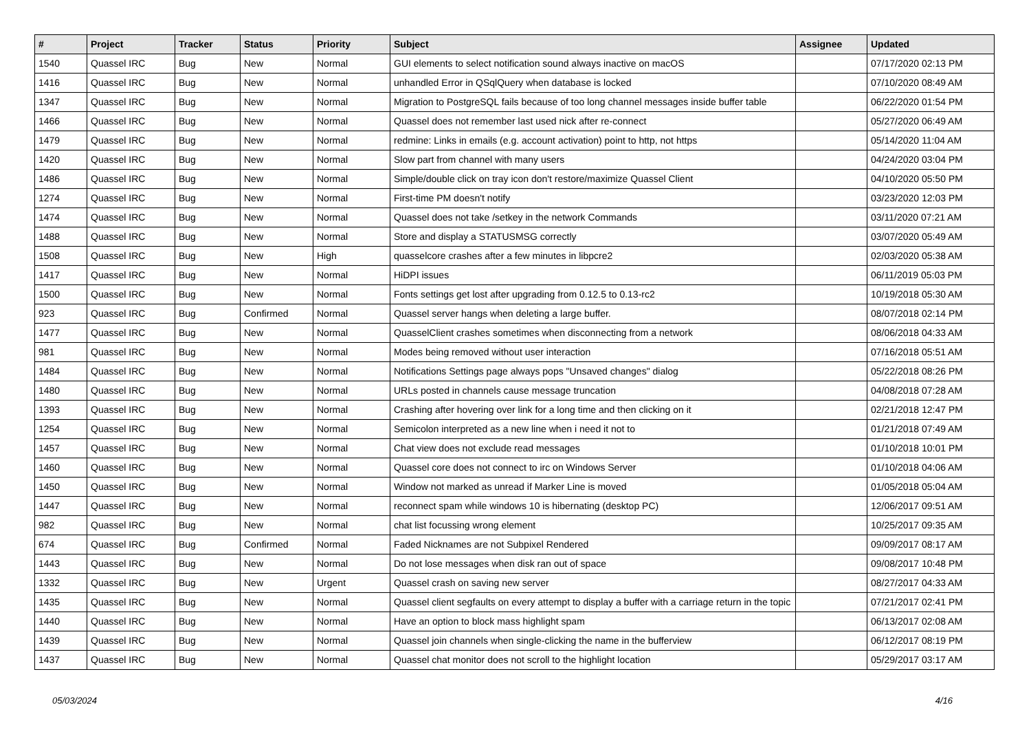| # | Project | Tracker | Status | Priority | Subject | Assignee | Updated |
| --- | --- | --- | --- | --- | --- | --- | --- |
| 1540 | Quassel IRC | Bug | New | Normal | GUI elements to select notification sound always inactive on macOS | | 07/17/2020 02:13 PM |
| 1416 | Quassel IRC | Bug | New | Normal | unhandled Error in QSqlQuery when database is locked | | 07/10/2020 08:49 AM |
| 1347 | Quassel IRC | Bug | New | Normal | Migration to PostgreSQL fails because of too long channel messages inside buffer table | | 06/22/2020 01:54 PM |
| 1466 | Quassel IRC | Bug | New | Normal | Quassel does not remember last used nick after re-connect | | 05/27/2020 06:49 AM |
| 1479 | Quassel IRC | Bug | New | Normal | redmine: Links in emails (e.g. account activation) point to http, not https | | 05/14/2020 11:04 AM |
| 1420 | Quassel IRC | Bug | New | Normal | Slow part from channel with many users | | 04/24/2020 03:04 PM |
| 1486 | Quassel IRC | Bug | New | Normal | Simple/double click on tray icon don't restore/maximize Quassel Client | | 04/10/2020 05:50 PM |
| 1274 | Quassel IRC | Bug | New | Normal | First-time PM doesn't notify | | 03/23/2020 12:03 PM |
| 1474 | Quassel IRC | Bug | New | Normal | Quassel does not take /setkey in the network Commands | | 03/11/2020 07:21 AM |
| 1488 | Quassel IRC | Bug | New | Normal | Store and display a STATUSMSG correctly | | 03/07/2020 05:49 AM |
| 1508 | Quassel IRC | Bug | New | High | quasselcore crashes after a few minutes in libpcre2 | | 02/03/2020 05:38 AM |
| 1417 | Quassel IRC | Bug | New | Normal | HiDPI issues | | 06/11/2019 05:03 PM |
| 1500 | Quassel IRC | Bug | New | Normal | Fonts settings get lost after upgrading from 0.12.5 to 0.13-rc2 | | 10/19/2018 05:30 AM |
| 923 | Quassel IRC | Bug | Confirmed | Normal | Quassel server hangs when deleting a large buffer. | | 08/07/2018 02:14 PM |
| 1477 | Quassel IRC | Bug | New | Normal | QuasselClient crashes sometimes when disconnecting from a network | | 08/06/2018 04:33 AM |
| 981 | Quassel IRC | Bug | New | Normal | Modes being removed without user interaction | | 07/16/2018 05:51 AM |
| 1484 | Quassel IRC | Bug | New | Normal | Notifications Settings page always pops "Unsaved changes" dialog | | 05/22/2018 08:26 PM |
| 1480 | Quassel IRC | Bug | New | Normal | URLs posted in channels cause message truncation | | 04/08/2018 07:28 AM |
| 1393 | Quassel IRC | Bug | New | Normal | Crashing after hovering over link for a long time and then clicking on it | | 02/21/2018 12:47 PM |
| 1254 | Quassel IRC | Bug | New | Normal | Semicolon interpreted as a new line when i need it not to | | 01/21/2018 07:49 AM |
| 1457 | Quassel IRC | Bug | New | Normal | Chat view does not exclude read messages | | 01/10/2018 10:01 PM |
| 1460 | Quassel IRC | Bug | New | Normal | Quassel core does not connect to irc on Windows Server | | 01/10/2018 04:06 AM |
| 1450 | Quassel IRC | Bug | New | Normal | Window not marked as unread if Marker Line is moved | | 01/05/2018 05:04 AM |
| 1447 | Quassel IRC | Bug | New | Normal | reconnect spam while windows 10 is hibernating (desktop PC) | | 12/06/2017 09:51 AM |
| 982 | Quassel IRC | Bug | New | Normal | chat list focussing wrong element | | 10/25/2017 09:35 AM |
| 674 | Quassel IRC | Bug | Confirmed | Normal | Faded Nicknames are not Subpixel Rendered | | 09/09/2017 08:17 AM |
| 1443 | Quassel IRC | Bug | New | Normal | Do not lose messages when disk ran out of space | | 09/08/2017 10:48 PM |
| 1332 | Quassel IRC | Bug | New | Urgent | Quassel crash on saving new server | | 08/27/2017 04:33 AM |
| 1435 | Quassel IRC | Bug | New | Normal | Quassel client segfaults on every attempt to display a buffer with a carriage return in the topic | | 07/21/2017 02:41 PM |
| 1440 | Quassel IRC | Bug | New | Normal | Have an option to block mass highlight spam | | 06/13/2017 02:08 AM |
| 1439 | Quassel IRC | Bug | New | Normal | Quassel join channels when single-clicking the name in the bufferview | | 06/12/2017 08:19 PM |
| 1437 | Quassel IRC | Bug | New | Normal | Quassel chat monitor does not scroll to the highlight location | | 05/29/2017 03:17 AM |
05/03/2024 4/16